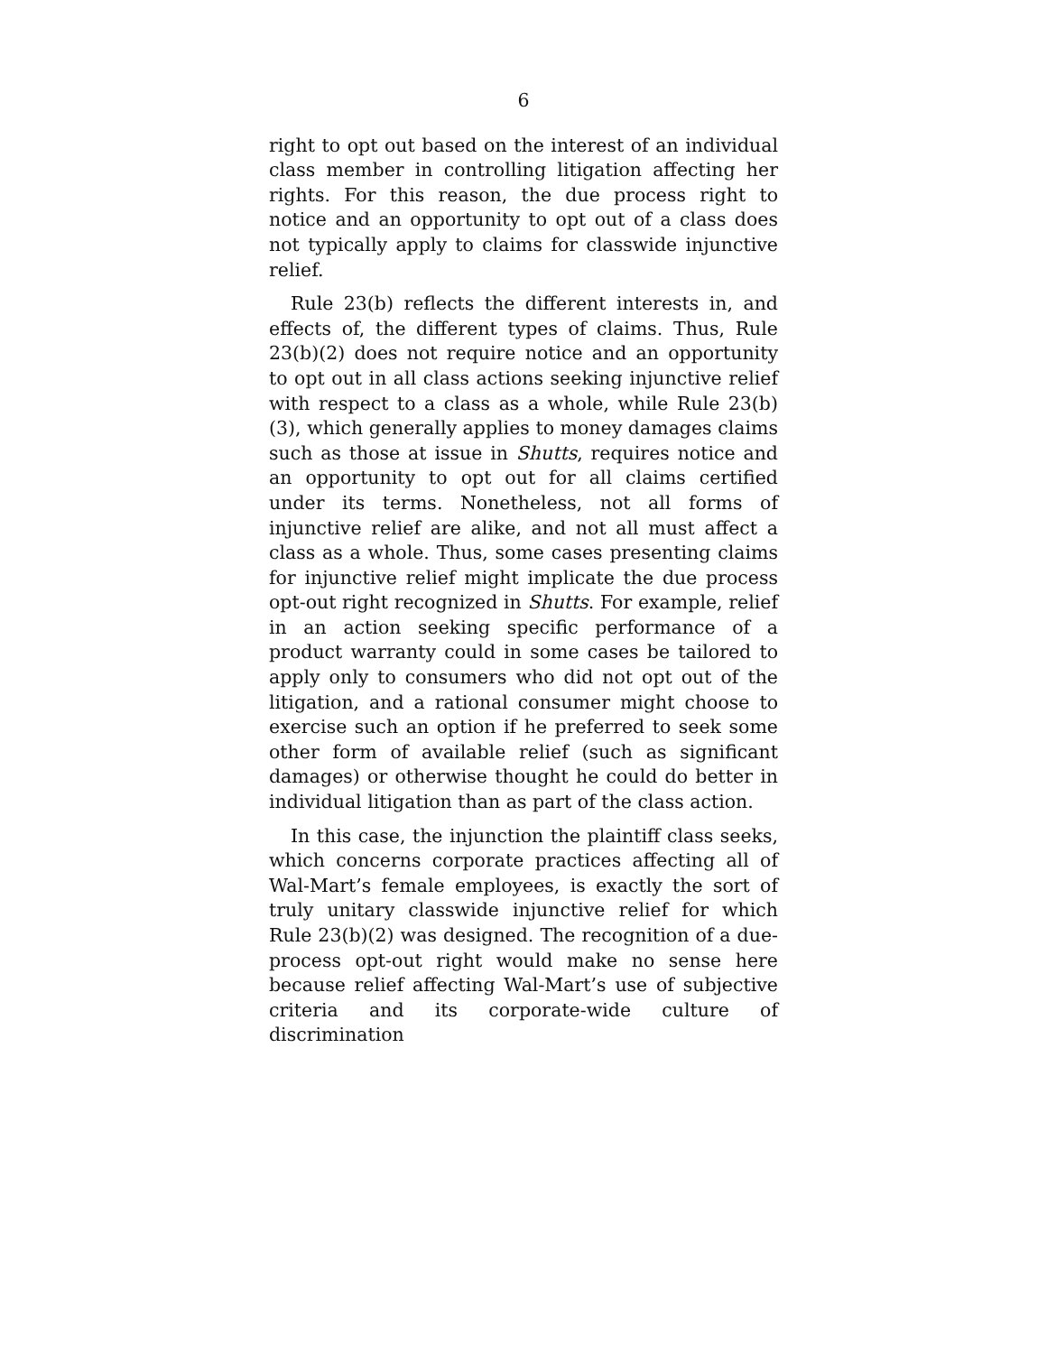6
right to opt out based on the interest of an individual class member in controlling litigation affecting her rights. For this reason, the due process right to notice and an opportunity to opt out of a class does not typically apply to claims for classwide injunctive relief.
Rule 23(b) reflects the different interests in, and effects of, the different types of claims. Thus, Rule 23(b)(2) does not require notice and an opportunity to opt out in all class actions seeking injunctive relief with respect to a class as a whole, while Rule 23(b)(3), which generally applies to money damages claims such as those at issue in Shutts, requires notice and an opportunity to opt out for all claims certified under its terms. Nonetheless, not all forms of injunctive relief are alike, and not all must affect a class as a whole. Thus, some cases presenting claims for injunctive relief might implicate the due process opt-out right recognized in Shutts. For example, relief in an action seeking specific performance of a product warranty could in some cases be tailored to apply only to consumers who did not opt out of the litigation, and a rational consumer might choose to exercise such an option if he preferred to seek some other form of available relief (such as significant damages) or otherwise thought he could do better in individual litigation than as part of the class action.
In this case, the injunction the plaintiff class seeks, which concerns corporate practices affecting all of Wal-Mart’s female employees, is exactly the sort of truly unitary classwide injunctive relief for which Rule 23(b)(2) was designed. The recognition of a due-process opt-out right would make no sense here because relief affecting Wal-Mart’s use of subjective criteria and its corporate-wide culture of discrimination